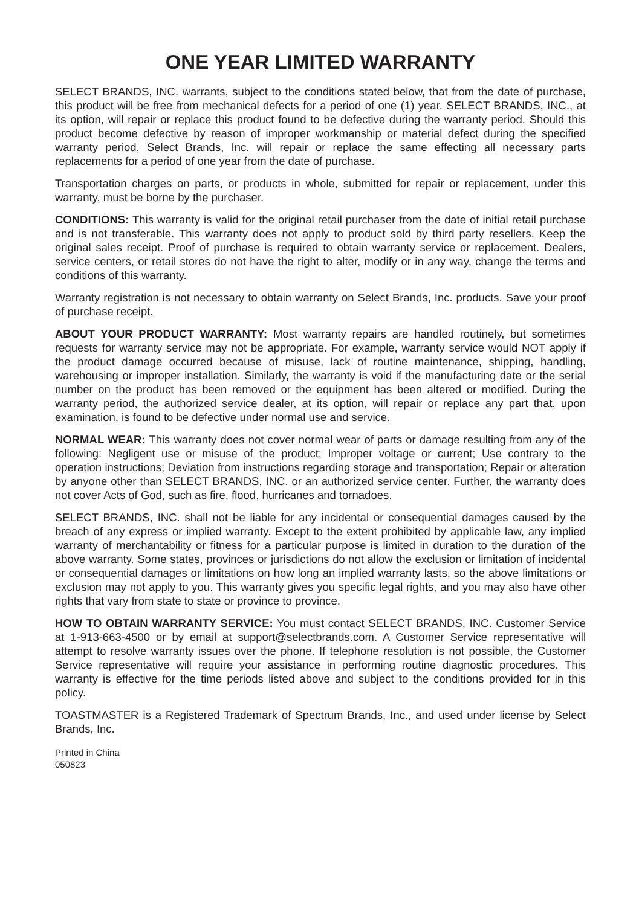ONE YEAR LIMITED WARRANTY
SELECT BRANDS, INC. warrants, subject to the conditions stated below, that from the date of purchase, this product will be free from mechanical defects for a period of one (1) year. SELECT BRANDS, INC., at its option, will repair or replace this product found to be defective during the warranty period. Should this product become defective by reason of improper workmanship or material defect during the specified warranty period, Select Brands, Inc. will repair or replace the same effecting all necessary parts replacements for a period of one year from the date of purchase.
Transportation charges on parts, or products in whole, submitted for repair or replacement, under this warranty, must be borne by the purchaser.
CONDITIONS: This warranty is valid for the original retail purchaser from the date of initial retail purchase and is not transferable. This warranty does not apply to product sold by third party resellers. Keep the original sales receipt. Proof of purchase is required to obtain warranty service or replacement. Dealers, service centers, or retail stores do not have the right to alter, modify or in any way, change the terms and conditions of this warranty.
Warranty registration is not necessary to obtain warranty on Select Brands, Inc. products. Save your proof of purchase receipt.
ABOUT YOUR PRODUCT WARRANTY: Most warranty repairs are handled routinely, but sometimes requests for warranty service may not be appropriate. For example, warranty service would NOT apply if the product damage occurred because of misuse, lack of routine maintenance, shipping, handling, warehousing or improper installation. Similarly, the warranty is void if the manufacturing date or the serial number on the product has been removed or the equipment has been altered or modified. During the warranty period, the authorized service dealer, at its option, will repair or replace any part that, upon examination, is found to be defective under normal use and service.
NORMAL WEAR: This warranty does not cover normal wear of parts or damage resulting from any of the following: Negligent use or misuse of the product; Improper voltage or current; Use contrary to the operation instructions; Deviation from instructions regarding storage and transportation; Repair or alteration by anyone other than SELECT BRANDS, INC. or an authorized service center. Further, the warranty does not cover Acts of God, such as fire, flood, hurricanes and tornadoes.
SELECT BRANDS, INC. shall not be liable for any incidental or consequential damages caused by the breach of any express or implied warranty. Except to the extent prohibited by applicable law, any implied warranty of merchantability or fitness for a particular purpose is limited in duration to the duration of the above warranty. Some states, provinces or jurisdictions do not allow the exclusion or limitation of incidental or consequential damages or limitations on how long an implied warranty lasts, so the above limitations or exclusion may not apply to you. This warranty gives you specific legal rights, and you may also have other rights that vary from state to state or province to province.
HOW TO OBTAIN WARRANTY SERVICE: You must contact SELECT BRANDS, INC. Customer Service at 1-913-663-4500 or by email at support@selectbrands.com. A Customer Service representative will attempt to resolve warranty issues over the phone. If telephone resolution is not possible, the Customer Service representative will require your assistance in performing routine diagnostic procedures. This warranty is effective for the time periods listed above and subject to the conditions provided for in this policy.
TOASTMASTER is a Registered Trademark of Spectrum Brands, Inc., and used under license by Select Brands, Inc.
Printed in China
050823